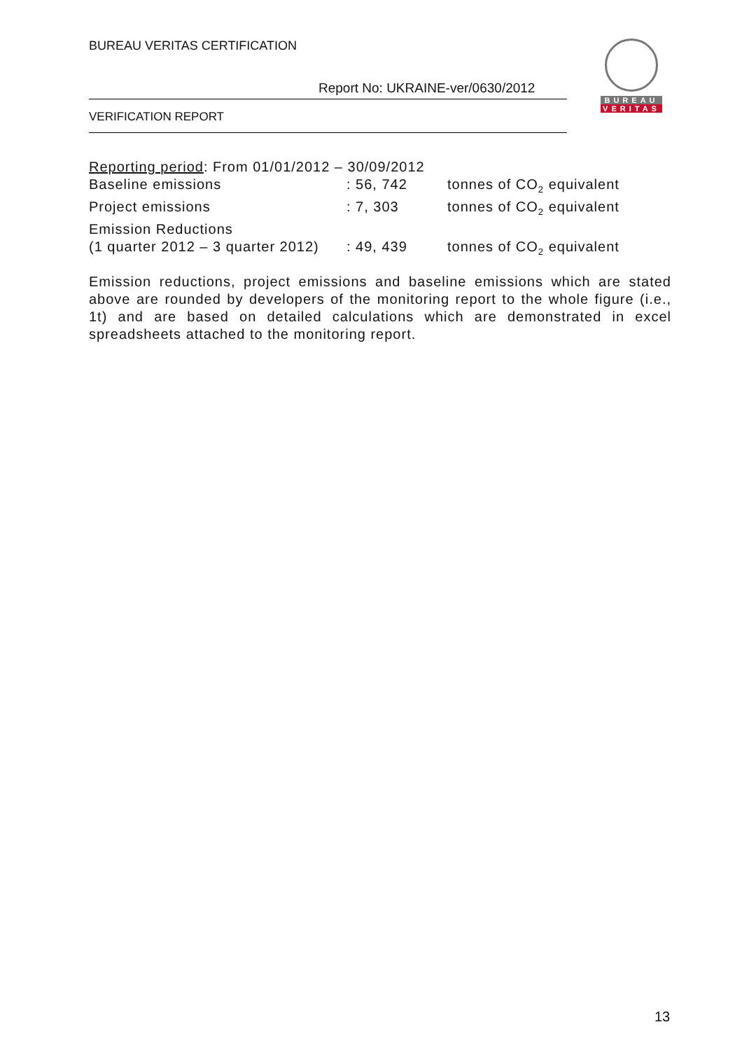BUREAU VERITAS CERTIFICATION
Report No: UKRAINE-ver/0630/2012
VERIFICATION REPORT
BUREAU
VERITAS
Reporting period: From 01/01/2012 – 30/09/2012
| Baseline emissions | : 56, 742 | tonnes of CO<sub>2</sub> equivalent |
| Project emissions | : 7, 303 | tonnes of CO<sub>2</sub> equivalent |
| Emission Reductions | | |
| (1 quarter 2012 – 3 quarter 2012) | : 49, 439 | tonnes of CO<sub>2</sub> equivalent |
Emission reductions, project emissions and baseline emissions which are stated above are rounded by developers of the monitoring report to the whole figure (i.e., 1t) and are based on detailed calculations which are demonstrated in excel spreadsheets attached to the monitoring report.
13